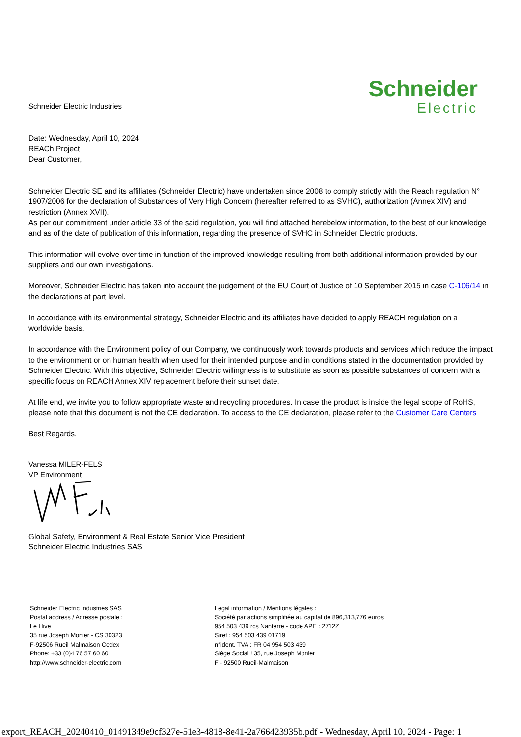Schneider Electric Industries
Schneider
Electric
Date: Wednesday, April 10, 2024
REACh Project
Dear Customer,
Schneider Electric SE and its affiliates (Schneider Electric) have undertaken since 2008 to comply strictly with the Reach regulation N° 1907/2006 for the declaration of Substances of Very High Concern (hereafter referred to as SVHC), authorization (Annex XIV) and restriction (Annex XVII).
As per our commitment under article 33 of the said regulation, you will find attached herebelow information, to the best of our knowledge and as of the date of publication of this information, regarding the presence of SVHC in Schneider Electric products.
This information will evolve over time in function of the improved knowledge resulting from both additional information provided by our suppliers and our own investigations.
Moreover, Schneider Electric has taken into account the judgement of the EU Court of Justice of 10 September 2015 in case C-106/14 in the declarations at part level.
In accordance with its environmental strategy, Schneider Electric and its affiliates have decided to apply REACH regulation on a worldwide basis.
In accordance with the Environment policy of our Company, we continuously work towards products and services which reduce the impact to the environment or on human health when used for their intended purpose and in conditions stated in the documentation provided by Schneider Electric. With this objective, Schneider Electric willingness is to substitute as soon as possible substances of concern with a specific focus on REACH Annex XIV replacement before their sunset date.
At life end, we invite you to follow appropriate waste and recycling procedures. In case the product is inside the legal scope of RoHS, please note that this document is not the CE declaration. To access to the CE declaration, please refer to the Customer Care Centers
Best Regards,
Vanessa MILER-FELS
VP Environment
Global Safety, Environment & Real Estate Senior Vice President
Schneider Electric Industries SAS
Schneider Electric Industries SAS
Postal address / Adresse postale :
Le Hive
35 rue Joseph Monier - CS 30323
F-92506 Rueil Malmaison Cedex
Phone: +33 (0)4 76 57 60 60
http://www.schneider-electric.com
Legal information / Mentions légales :
Société par actions simplifiée au capital de 896,313,776 euros
954 503 439 rcs Nanterre - code APE : 2712Z
Siret : 954 503 439 01719
n°ident. TVA : FR 04 954 503 439
Siège Social ! 35, rue Joseph Monier
F - 92500 Rueil-Malmaison
export_REACH_20240410_01491349e9cf327e-51e3-4818-8e41-2a766423935b.pdf - Wednesday, April 10, 2024 - Page: 1